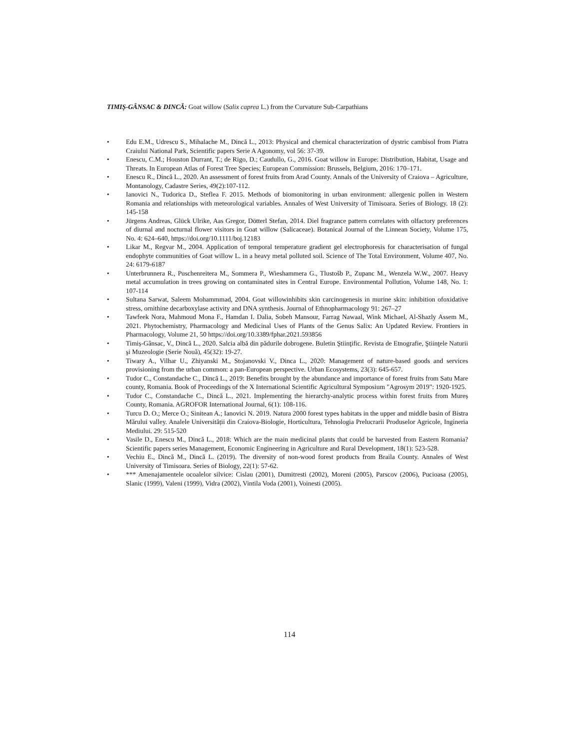TIMIȘ-GÂNSAC & DINCĂ: Goat willow (Salix caprea L.) from the Curvature Sub-Carpathians
• Edu E.M., Udrescu S., Mihalache M., Dincă L., 2013: Physical and chemical characterization of dystric cambisol from Piatra Craiului National Park, Scientific papers Serie A Agonomy, vol 56: 37-39.
• Enescu, C.M.; Houston Durrant, T.; de Rigo, D.; Caudullo, G., 2016. Goat willow in Europe: Distribution, Habitat, Usage and Threats. In European Atlas of Forest Tree Species; European Commission: Brussels, Belgium, 2016: 170–171.
• Enescu R., Dincă L., 2020. An assessment of forest fruits from Arad County. Annals of the University of Craiova – Agriculture, Montanology, Cadastre Series, 49(2):107-112.
• Ianovici N., Tudorica D., Steflea F. 2015. Methods of biomonitoring in urban environment: allergenic pollen in Western Romania and relationships with meteorological variables. Annales of West University of Timisoara. Series of Biology. 18 (2): 145-158
• Jürgens Andreas, Glück Ulrike, Aas Gregor, Dötterl Stefan, 2014. Diel fragrance pattern correlates with olfactory preferences of diurnal and nocturnal flower visitors in Goat willow (Salicaceae). Botanical Journal of the Linnean Society, Volume 175, No. 4: 624–640, https://doi.org/10.1111/boj.12183
• Likar M., Regvar M., 2004. Application of temporal temperature gradient gel electrophoresis for characterisation of fungal endophyte communities of Goat willow L. in a heavy metal polluted soil. Science of The Total Environment, Volume 407, No. 24: 6179-6187
• Unterbrunnera R., Puschenreitera M., Sommera P., Wieshammera G., Tlustošb P., Zupanc M., Wenzela W.W., 2007. Heavy metal accumulation in trees growing on contaminated sites in Central Europe. Environmental Pollution, Volume 148, No. 1: 107-114
• Sultana Sarwat, Saleem Mohammmad, 2004. Goat willowinhibits skin carcinogenesis in murine skin: inhibition ofoxidative stress, ornithine decarboxylase activity and DNA synthesis. Journal of Ethnopharmacology 91: 267–27
• Tawfeek Nora, Mahmoud Mona F., Hamdan I. Dalia, Sobeh Mansour, Farrag Nawaal, Wink Michael, Al-Shazly Assem M., 2021. Phytochemistry, Pharmacology and Medicinal Uses of Plants of the Genus Salix: An Updated Review. Frontiers in Pharmacology, Volume 21, 50 https://doi.org/10.3389/fphar.2021.593856
• Timiș-Gânsac, V., Dincă L., 2020. Salcia albă din pădurile dobrogene. Buletin Ştiinţific. Revista de Etnografie, Ştiinţele Naturii şi Muzeologie (Serie Nouă), 45(32): 19-27.
• Tiwary A., Vilhar U., Zhiyanski M., Stojanovski V., Dinca L., 2020: Management of nature-based goods and services provisioning from the urban common: a pan-European perspective. Urban Ecosystems, 23(3): 645-657.
• Tudor C., Constandache C., Dincă L., 2019: Benefits brought by the abundance and importance of forest fruits from Satu Mare county, Romania. Book of Proceedings of the X International Scientific Agricultural Symposium "Agrosym 2019": 1920-1925.
• Tudor C., Constandache C., Dincă L., 2021. Implementing the hierarchy-analytic process within forest fruits from Mureș County, Romania. AGROFOR International Journal, 6(1): 108-116.
• Turcu D. O.; Merce O.; Sinitean A.; Ianovici N. 2019. Natura 2000 forest types habitats in the upper and middle basin of Bistra Mărului valley. Analele Universității din Craiova-Biologie, Horticultura, Tehnologia Prelucrarii Produselor Agricole, Ingineria Mediului. 29: 515-520
• Vasile D., Enescu M., Dincă L., 2018: Which are the main medicinal plants that could be harvested from Eastern Romania? Scientific papers series Management, Economic Engineering in Agriculture and Rural Development, 18(1): 523-528.
• Vechiu E., Dincă M., Dincă L. (2019). The diversity of non-wood forest products from Braila County. Annales of West University of Timisoara. Series of Biology, 22(1): 57-62.
• *** Amenajamentele ocoalelor silvice: Cislau (2001), Dumitresti (2002), Moreni (2005), Parscov (2006), Pucioasa (2005), Slanic (1999), Valeni (1999), Vidra (2002), Vintila Voda (2001), Voinesti (2005).
114